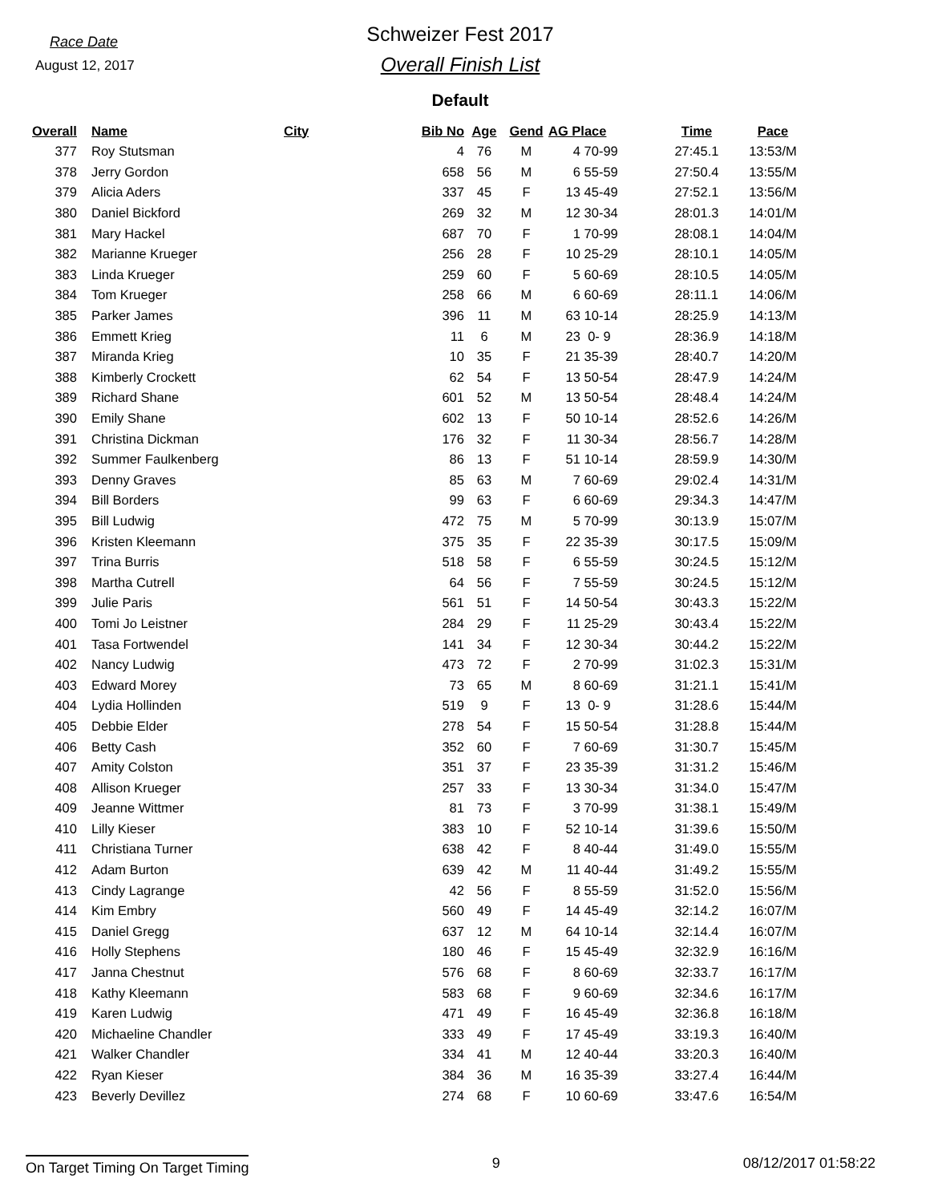Race Date
August 12, 2017
Schweizer Fest 2017
Overall Finish List
Default
| Overall | | Name | City | Bib No | Age | Gend | AG Place | | Time | Pace |
| --- | --- | --- | --- | --- | --- | --- | --- | --- | --- | --- |
| 377 | | Roy Stutsman | | 4 | 76 | M | 4 | 70-99 | 27:45.1 | 13:53/M |
| 378 | | Jerry Gordon | | 658 | 56 | M | 6 | 55-59 | 27:50.4 | 13:55/M |
| 379 | | Alicia Aders | | 337 | 45 | F | 13 | 45-49 | 27:52.1 | 13:56/M |
| 380 | | Daniel Bickford | | 269 | 32 | M | 12 | 30-34 | 28:01.3 | 14:01/M |
| 381 | | Mary Hackel | | 687 | 70 | F | 1 | 70-99 | 28:08.1 | 14:04/M |
| 382 | | Marianne Krueger | | 256 | 28 | F | 10 | 25-29 | 28:10.1 | 14:05/M |
| 383 | | Linda Krueger | | 259 | 60 | F | 5 | 60-69 | 28:10.5 | 14:05/M |
| 384 | | Tom Krueger | | 258 | 66 | M | 6 | 60-69 | 28:11.1 | 14:06/M |
| 385 | | Parker James | | 396 | 11 | M | 63 | 10-14 | 28:25.9 | 14:13/M |
| 386 | | Emmett Krieg | | 11 | 6 | M | 23 | 0- 9 | 28:36.9 | 14:18/M |
| 387 | | Miranda Krieg | | 10 | 35 | F | 21 | 35-39 | 28:40.7 | 14:20/M |
| 388 | | Kimberly Crockett | | 62 | 54 | F | 13 | 50-54 | 28:47.9 | 14:24/M |
| 389 | | Richard Shane | | 601 | 52 | M | 13 | 50-54 | 28:48.4 | 14:24/M |
| 390 | | Emily Shane | | 602 | 13 | F | 50 | 10-14 | 28:52.6 | 14:26/M |
| 391 | | Christina Dickman | | 176 | 32 | F | 11 | 30-34 | 28:56.7 | 14:28/M |
| 392 | | Summer Faulkenberg | | 86 | 13 | F | 51 | 10-14 | 28:59.9 | 14:30/M |
| 393 | | Denny Graves | | 85 | 63 | M | 7 | 60-69 | 29:02.4 | 14:31/M |
| 394 | | Bill Borders | | 99 | 63 | F | 6 | 60-69 | 29:34.3 | 14:47/M |
| 395 | | Bill Ludwig | | 472 | 75 | M | 5 | 70-99 | 30:13.9 | 15:07/M |
| 396 | | Kristen Kleemann | | 375 | 35 | F | 22 | 35-39 | 30:17.5 | 15:09/M |
| 397 | | Trina Burris | | 518 | 58 | F | 6 | 55-59 | 30:24.5 | 15:12/M |
| 398 | | Martha Cutrell | | 64 | 56 | F | 7 | 55-59 | 30:24.5 | 15:12/M |
| 399 | | Julie Paris | | 561 | 51 | F | 14 | 50-54 | 30:43.3 | 15:22/M |
| 400 | | Tomi Jo Leistner | | 284 | 29 | F | 11 | 25-29 | 30:43.4 | 15:22/M |
| 401 | | Tasa Fortwendel | | 141 | 34 | F | 12 | 30-34 | 30:44.2 | 15:22/M |
| 402 | | Nancy Ludwig | | 473 | 72 | F | 2 | 70-99 | 31:02.3 | 15:31/M |
| 403 | | Edward Morey | | 73 | 65 | M | 8 | 60-69 | 31:21.1 | 15:41/M |
| 404 | | Lydia Hollinden | | 519 | 9 | F | 13 | 0- 9 | 31:28.6 | 15:44/M |
| 405 | | Debbie Elder | | 278 | 54 | F | 15 | 50-54 | 31:28.8 | 15:44/M |
| 406 | | Betty Cash | | 352 | 60 | F | 7 | 60-69 | 31:30.7 | 15:45/M |
| 407 | | Amity Colston | | 351 | 37 | F | 23 | 35-39 | 31:31.2 | 15:46/M |
| 408 | | Allison Krueger | | 257 | 33 | F | 13 | 30-34 | 31:34.0 | 15:47/M |
| 409 | | Jeanne Wittmer | | 81 | 73 | F | 3 | 70-99 | 31:38.1 | 15:49/M |
| 410 | | Lilly Kieser | | 383 | 10 | F | 52 | 10-14 | 31:39.6 | 15:50/M |
| 411 | | Christiana Turner | | 638 | 42 | F | 8 | 40-44 | 31:49.0 | 15:55/M |
| 412 | | Adam Burton | | 639 | 42 | M | 11 | 40-44 | 31:49.2 | 15:55/M |
| 413 | | Cindy Lagrange | | 42 | 56 | F | 8 | 55-59 | 31:52.0 | 15:56/M |
| 414 | | Kim Embry | | 560 | 49 | F | 14 | 45-49 | 32:14.2 | 16:07/M |
| 415 | | Daniel Gregg | | 637 | 12 | M | 64 | 10-14 | 32:14.4 | 16:07/M |
| 416 | | Holly Stephens | | 180 | 46 | F | 15 | 45-49 | 32:32.9 | 16:16/M |
| 417 | | Janna Chestnut | | 576 | 68 | F | 8 | 60-69 | 32:33.7 | 16:17/M |
| 418 | | Kathy Kleemann | | 583 | 68 | F | 9 | 60-69 | 32:34.6 | 16:17/M |
| 419 | | Karen Ludwig | | 471 | 49 | F | 16 | 45-49 | 32:36.8 | 16:18/M |
| 420 | | Michaeline Chandler | | 333 | 49 | F | 17 | 45-49 | 33:19.3 | 16:40/M |
| 421 | | Walker Chandler | | 334 | 41 | M | 12 | 40-44 | 33:20.3 | 16:40/M |
| 422 | | Ryan Kieser | | 384 | 36 | M | 16 | 35-39 | 33:27.4 | 16:44/M |
| 423 | | Beverly Devillez | | 274 | 68 | F | 10 | 60-69 | 33:47.6 | 16:54/M |
On Target Timing On Target Timing 9 08/12/2017 01:58:22